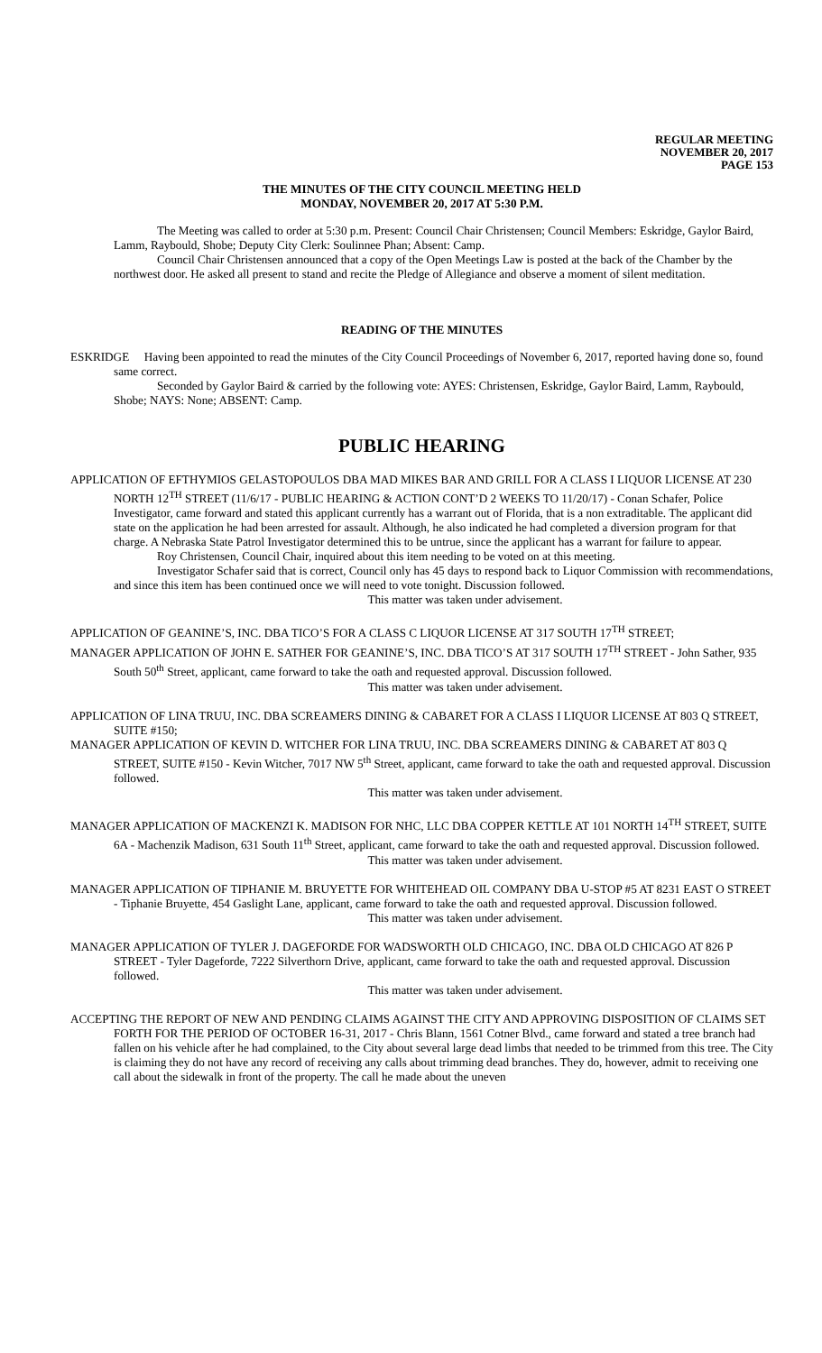REGULAR MEETING
NOVEMBER 20, 2017
PAGE 153
THE MINUTES OF THE CITY COUNCIL MEETING HELD
MONDAY, NOVEMBER 20, 2017 AT 5:30 P.M.
The Meeting was called to order at 5:30 p.m. Present: Council Chair Christensen; Council Members: Eskridge, Gaylor Baird, Lamm, Raybould, Shobe; Deputy City Clerk: Soulinnee Phan; Absent: Camp.
Council Chair Christensen announced that a copy of the Open Meetings Law is posted at the back of the Chamber by the northwest door. He asked all present to stand and recite the Pledge of Allegiance and observe a moment of silent meditation.
READING OF THE MINUTES
ESKRIDGE Having been appointed to read the minutes of the City Council Proceedings of November 6, 2017, reported having done so, found same correct.
Seconded by Gaylor Baird & carried by the following vote: AYES: Christensen, Eskridge, Gaylor Baird, Lamm, Raybould, Shobe; NAYS: None; ABSENT: Camp.
PUBLIC HEARING
APPLICATION OF EFTHYMIOS GELASTOPOULOS DBA MAD MIKES BAR AND GRILL FOR A CLASS I LIQUOR LICENSE AT 230 NORTH 12<sup>TH</sup> STREET (11/6/17 - PUBLIC HEARING & ACTION CONT’D 2 WEEKS TO 11/20/17) - Conan Schafer, Police Investigator, came forward and stated this applicant currently has a warrant out of Florida, that is a non extraditable. The applicant did state on the application he had been arrested for assault. Although, he also indicated he had completed a diversion program for that charge. A Nebraska State Patrol Investigator determined this to be untrue, since the applicant has a warrant for failure to appear.
Roy Christensen, Council Chair, inquired about this item needing to be voted on at this meeting.
Investigator Schafer said that is correct, Council only has 45 days to respond back to Liquor Commission with recommendations, and since this item has been continued once we will need to vote tonight. Discussion followed.
This matter was taken under advisement.
APPLICATION OF GEANINE’S, INC. DBA TICO’S FOR A CLASS C LIQUOR LICENSE AT 317 SOUTH 17<sup>TH</sup> STREET;
MANAGER APPLICATION OF JOHN E. SATHER FOR GEANINE’S, INC. DBA TICO’S AT 317 SOUTH 17<sup>TH</sup> STREET - John Sather, 935 South 50<sup>th</sup> Street, applicant, came forward to take the oath and requested approval. Discussion followed.
This matter was taken under advisement.
APPLICATION OF LINA TRUU, INC. DBA SCREAMERS DINING & CABARET FOR A CLASS I LIQUOR LICENSE AT 803 Q STREET, SUITE #150;
MANAGER APPLICATION OF KEVIN D. WITCHER FOR LINA TRUU, INC. DBA SCREAMERS DINING & CABARET AT 803 Q STREET, SUITE #150 - Kevin Witcher, 7017 NW 5<sup>th</sup> Street, applicant, came forward to take the oath and requested approval. Discussion followed.
This matter was taken under advisement.
MANAGER APPLICATION OF MACKENZI K. MADISON FOR NHC, LLC DBA COPPER KETTLE AT 101 NORTH 14<sup>TH</sup> STREET, SUITE 6A - Machenzik Madison, 631 South 11<sup>th</sup> Street, applicant, came forward to take the oath and requested approval. Discussion followed.
This matter was taken under advisement.
MANAGER APPLICATION OF TIPHANIE M. BRUYETTE FOR WHITEHEAD OIL COMPANY DBA U-STOP #5 AT 8231 EAST O STREET - Tiphanie Bruyette, 454 Gaslight Lane, applicant, came forward to take the oath and requested approval. Discussion followed.
This matter was taken under advisement.
MANAGER APPLICATION OF TYLER J. DAGEFORDE FOR WADSWORTH OLD CHICAGO, INC. DBA OLD CHICAGO AT 826 P STREET - Tyler Dageforde, 7222 Silverthorn Drive, applicant, came forward to take the oath and requested approval. Discussion followed.
This matter was taken under advisement.
ACCEPTING THE REPORT OF NEW AND PENDING CLAIMS AGAINST THE CITY AND APPROVING DISPOSITION OF CLAIMS SET FORTH FOR THE PERIOD OF OCTOBER 16-31, 2017 - Chris Blann, 1561 Cotner Blvd., came forward and stated a tree branch had fallen on his vehicle after he had complained, to the City about several large dead limbs that needed to be trimmed from this tree. The City is claiming they do not have any record of receiving any calls about trimming dead branches. They do, however, admit to receiving one call about the sidewalk in front of the property. The call he made about the uneven